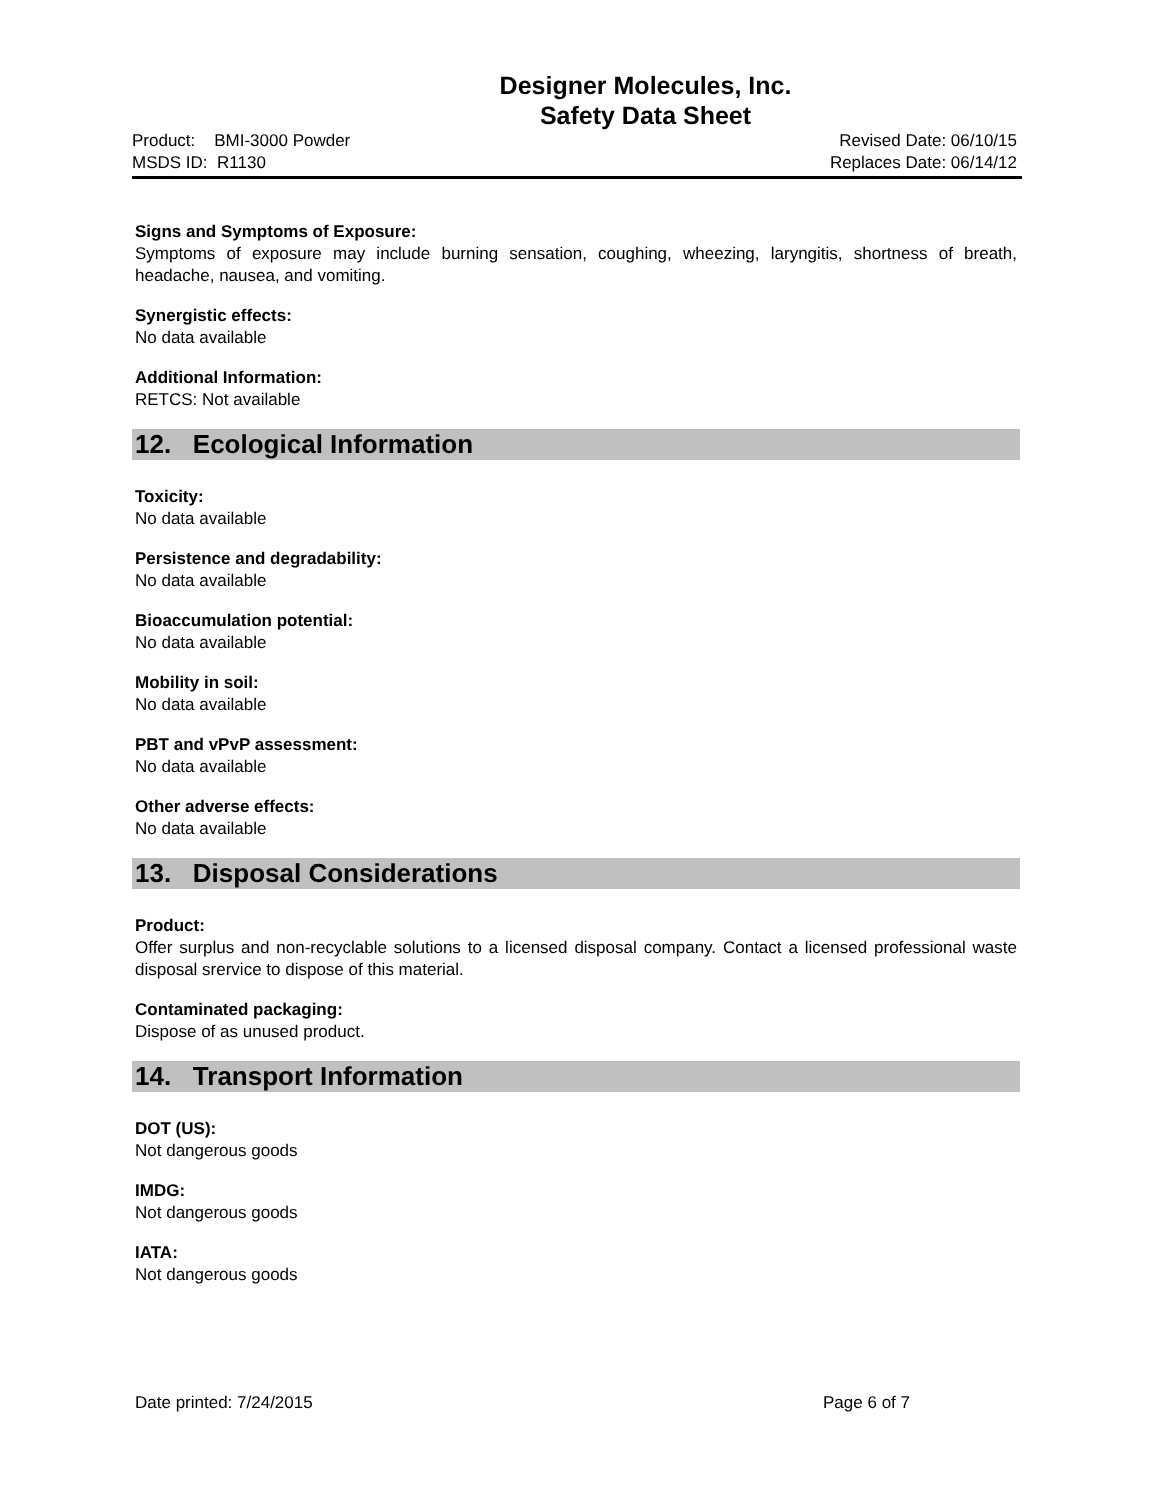Designer Molecules, Inc.
Safety Data Sheet
Product: BMI-3000 Powder Revised Date: 06/10/15
MSDS ID: R1130 Replaces Date: 06/14/12
Signs and Symptoms of Exposure:
Symptoms of exposure may include burning sensation, coughing, wheezing, laryngitis, shortness of breath, headache, nausea, and vomiting.
Synergistic effects:
No data available
Additional Information:
RETCS: Not available
12. Ecological Information
Toxicity:
No data available
Persistence and degradability:
No data available
Bioaccumulation potential:
No data available
Mobility in soil:
No data available
PBT and vPvP assessment:
No data available
Other adverse effects:
No data available
13. Disposal Considerations
Product:
Offer surplus and non-recyclable solutions to a licensed disposal company. Contact a licensed professional waste disposal srervice to dispose of this material.
Contaminated packaging:
Dispose of as unused product.
14. Transport Information
DOT (US):
Not dangerous goods
IMDG:
Not dangerous goods
IATA:
Not dangerous goods
Date printed: 7/24/2015 Page 6 of 7